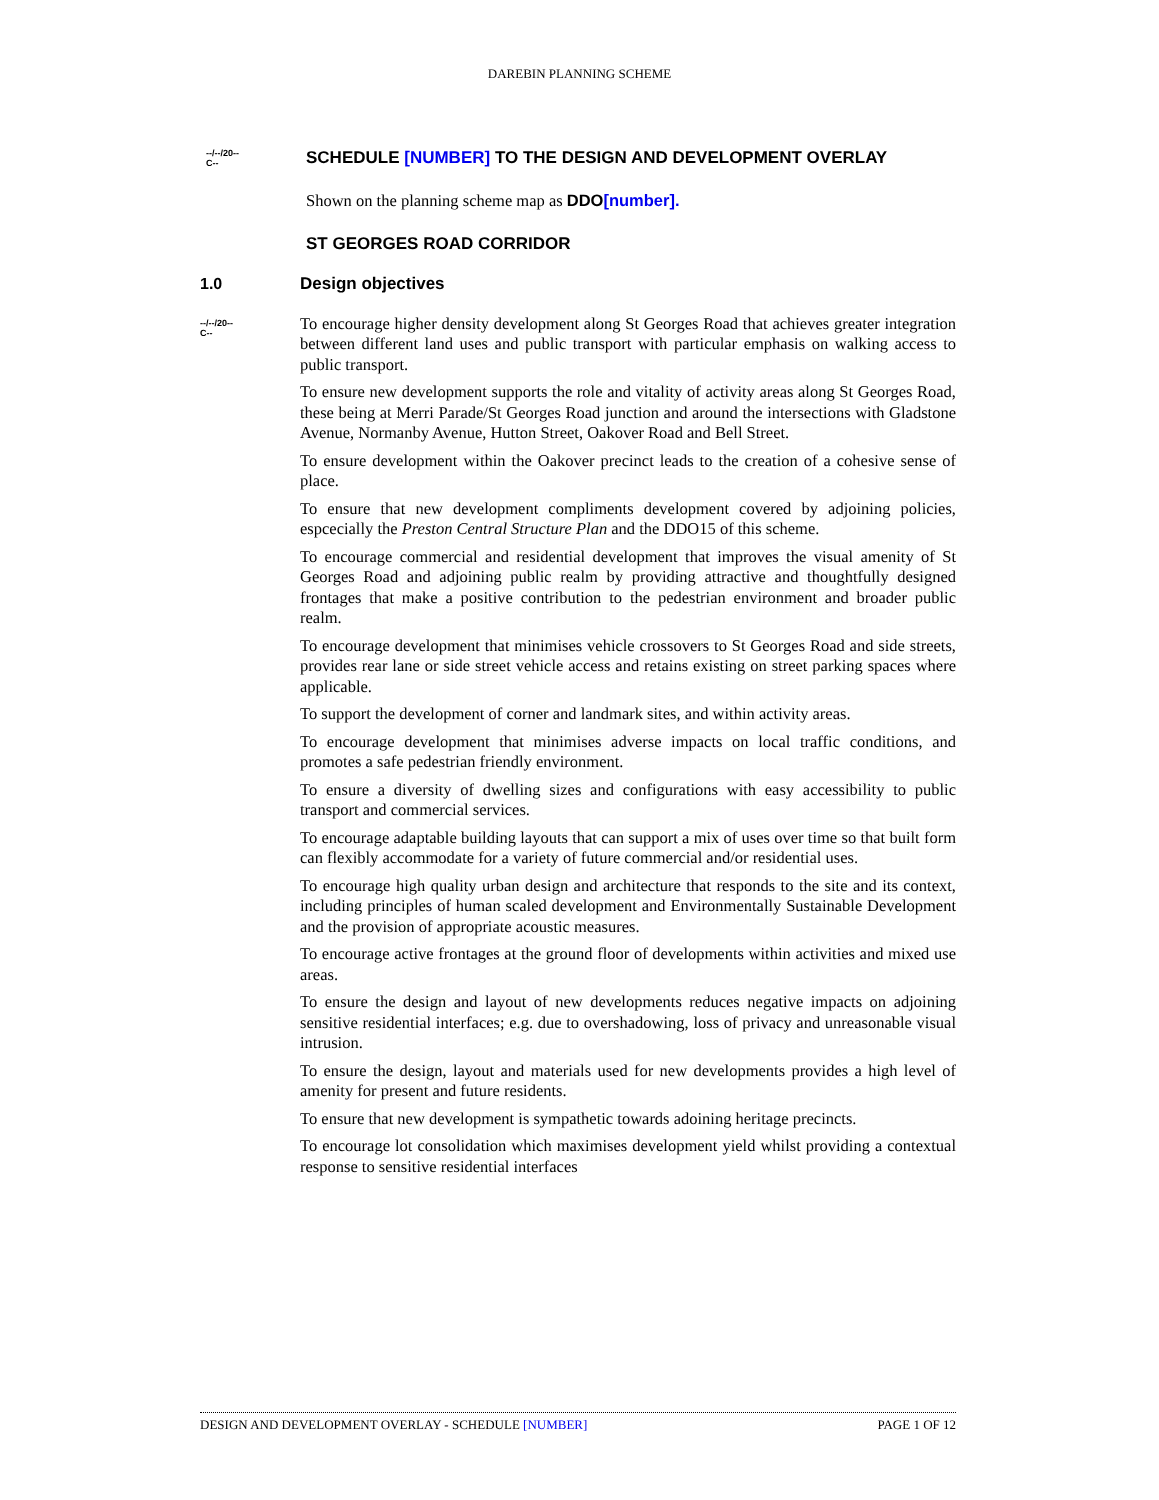DAREBIN PLANNING SCHEME
--/--/20--
C--
SCHEDULE [NUMBER] TO THE DESIGN AND DEVELOPMENT OVERLAY
Shown on the planning scheme map as DDO[number].
ST GEORGES ROAD CORRIDOR
1.0
Design objectives
--/--/20--
C--
To encourage higher density development along St Georges Road that achieves greater integration between different land uses and public transport with particular emphasis on walking access to public transport.
To ensure new development supports the role and vitality of activity areas along St Georges Road, these being at Merri Parade/St Georges Road junction and around the intersections with Gladstone Avenue, Normanby Avenue, Hutton Street, Oakover Road and Bell Street.
To ensure development within the Oakover precinct leads to the creation of a cohesive sense of place.
To ensure that new development compliments development covered by adjoining policies, espcecially the Preston Central Structure Plan and the DDO15 of this scheme.
To encourage commercial and residential development that improves the visual amenity of St Georges Road and adjoining public realm by providing attractive and thoughtfully designed frontages that make a positive contribution to the pedestrian environment and broader public realm.
To encourage development that minimises vehicle crossovers to St Georges Road and side streets, provides rear lane or side street vehicle access and retains existing on street parking spaces where applicable.
To support the development of corner and landmark sites, and within activity areas.
To encourage development that minimises adverse impacts on local traffic conditions, and promotes a safe pedestrian friendly environment.
To ensure a diversity of dwelling sizes and configurations with easy accessibility to public transport and commercial services.
To encourage adaptable building layouts that can support a mix of uses over time so that built form can flexibly accommodate for a variety of future commercial and/or residential uses.
To encourage high quality urban design and architecture that responds to the site and its context, including principles of human scaled development and Environmentally Sustainable Development and the provision of appropriate acoustic measures.
To encourage active frontages at the ground floor of developments within activities and mixed use areas.
To ensure the design and layout of new developments reduces negative impacts on adjoining sensitive residential interfaces; e.g. due to overshadowing, loss of privacy and unreasonable visual intrusion.
To ensure the design, layout and materials used for new developments provides a high level of amenity for present and future residents.
To ensure that new development is sympathetic towards adoining heritage precincts.
To encourage lot consolidation which maximises development yield whilst providing a contextual response to sensitive residential interfaces
DESIGN AND DEVELOPMENT OVERLAY - SCHEDULE [NUMBER] PAGE 1 OF 12